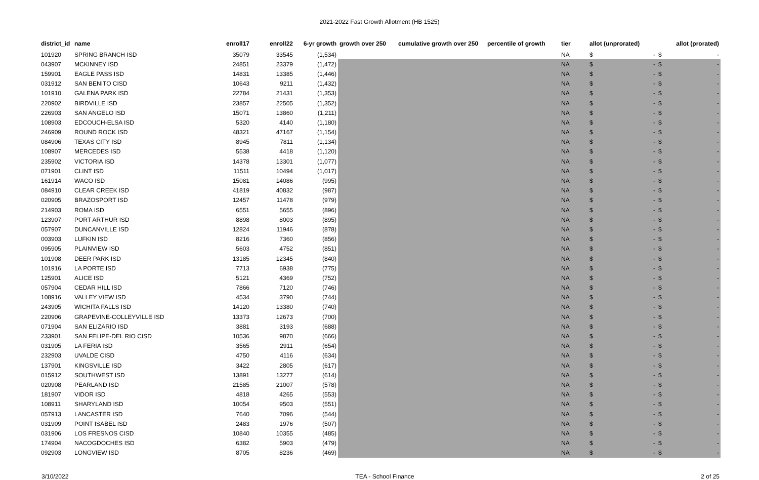2021-2022 Fast Growth Allotment (HB 1525)
| district_id | name | enroll17 | enroll22 | 6-yr growth | growth over 250 | cumulative growth over 250 | percentile of growth | tier | allot (unprorated) | allot (prorated) |
| --- | --- | --- | --- | --- | --- | --- | --- | --- | --- | --- |
| 101920 | SPRING BRANCH ISD | 35079 | 33545 | (1,534) | | | | NA | $ - | $ - |
| 043907 | MCKINNEY ISD | 24851 | 23379 | (1,472) | | | | NA | $ - | $ - |
| 159901 | EAGLE PASS ISD | 14831 | 13385 | (1,446) | | | | NA | $ - | $ - |
| 031912 | SAN BENITO CISD | 10643 | 9211 | (1,432) | | | | NA | $ - | $ - |
| 101910 | GALENA PARK ISD | 22784 | 21431 | (1,353) | | | | NA | $ - | $ - |
| 220902 | BIRDVILLE ISD | 23857 | 22505 | (1,352) | | | | NA | $ - | $ - |
| 226903 | SAN ANGELO ISD | 15071 | 13860 | (1,211) | | | | NA | $ - | $ - |
| 108903 | EDCOUCH-ELSA ISD | 5320 | 4140 | (1,180) | | | | NA | $ - | $ - |
| 246909 | ROUND ROCK ISD | 48321 | 47167 | (1,154) | | | | NA | $ - | $ - |
| 084906 | TEXAS CITY ISD | 8945 | 7811 | (1,134) | | | | NA | $ - | $ - |
| 108907 | MERCEDES ISD | 5538 | 4418 | (1,120) | | | | NA | $ - | $ - |
| 235902 | VICTORIA ISD | 14378 | 13301 | (1,077) | | | | NA | $ - | $ - |
| 071901 | CLINT ISD | 11511 | 10494 | (1,017) | | | | NA | $ - | $ - |
| 161914 | WACO ISD | 15081 | 14086 | (995) | | | | NA | $ - | $ - |
| 084910 | CLEAR CREEK ISD | 41819 | 40832 | (987) | | | | NA | $ - | $ - |
| 020905 | BRAZOSPORT ISD | 12457 | 11478 | (979) | | | | NA | $ - | $ - |
| 214903 | ROMA ISD | 6551 | 5655 | (896) | | | | NA | $ - | $ - |
| 123907 | PORT ARTHUR ISD | 8898 | 8003 | (895) | | | | NA | $ - | $ - |
| 057907 | DUNCANVILLE ISD | 12824 | 11946 | (878) | | | | NA | $ - | $ - |
| 003903 | LUFKIN ISD | 8216 | 7360 | (856) | | | | NA | $ - | $ - |
| 095905 | PLAINVIEW ISD | 5603 | 4752 | (851) | | | | NA | $ - | $ - |
| 101908 | DEER PARK ISD | 13185 | 12345 | (840) | | | | NA | $ - | $ - |
| 101916 | LA PORTE ISD | 7713 | 6938 | (775) | | | | NA | $ - | $ - |
| 125901 | ALICE ISD | 5121 | 4369 | (752) | | | | NA | $ - | $ - |
| 057904 | CEDAR HILL ISD | 7866 | 7120 | (746) | | | | NA | $ - | $ - |
| 108916 | VALLEY VIEW ISD | 4534 | 3790 | (744) | | | | NA | $ - | $ - |
| 243905 | WICHITA FALLS ISD | 14120 | 13380 | (740) | | | | NA | $ - | $ - |
| 220906 | GRAPEVINE-COLLEYVILLE ISD | 13373 | 12673 | (700) | | | | NA | $ - | $ - |
| 071904 | SAN ELIZARIO ISD | 3881 | 3193 | (688) | | | | NA | $ - | $ - |
| 233901 | SAN FELIPE-DEL RIO CISD | 10536 | 9870 | (666) | | | | NA | $ - | $ - |
| 031905 | LA FERIA ISD | 3565 | 2911 | (654) | | | | NA | $ - | $ - |
| 232903 | UVALDE CISD | 4750 | 4116 | (634) | | | | NA | $ - | $ - |
| 137901 | KINGSVILLE ISD | 3422 | 2805 | (617) | | | | NA | $ - | $ - |
| 015912 | SOUTHWEST ISD | 13891 | 13277 | (614) | | | | NA | $ - | $ - |
| 020908 | PEARLAND ISD | 21585 | 21007 | (578) | | | | NA | $ - | $ - |
| 181907 | VIDOR ISD | 4818 | 4265 | (553) | | | | NA | $ - | $ - |
| 108911 | SHARYLAND ISD | 10054 | 9503 | (551) | | | | NA | $ - | $ - |
| 057913 | LANCASTER ISD | 7640 | 7096 | (544) | | | | NA | $ - | $ - |
| 031909 | POINT ISABEL ISD | 2483 | 1976 | (507) | | | | NA | $ - | $ - |
| 031906 | LOS FRESNOS CISD | 10840 | 10355 | (485) | | | | NA | $ - | $ - |
| 174904 | NACOGDOCHES ISD | 6382 | 5903 | (479) | | | | NA | $ - | $ - |
| 092903 | LONGVIEW ISD | 8705 | 8236 | (469) | | | | NA | $ - | $ - |
3/10/2022 TEA - School Finance 2 of 25